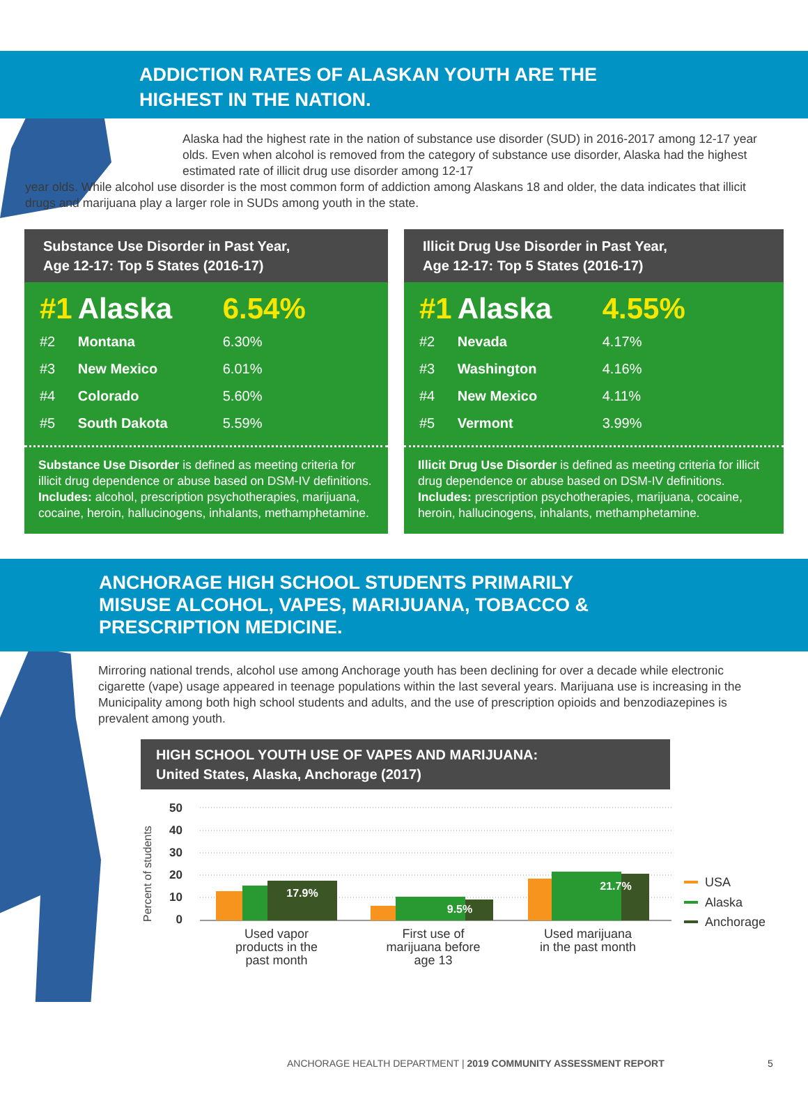ADDICTION RATES OF ALASKAN YOUTH ARE THE
HIGHEST IN THE NATION.
Alaska had the highest rate in the nation of substance use disorder (SUD) in 2016-2017 among 12-17 year olds. Even when alcohol is removed from the category of substance use disorder, Alaska had the highest estimated rate of illicit drug use disorder among 12-17
year olds. While alcohol use disorder is the most common form of addiction among Alaskans 18 and older, the data indicates that illicit drugs and marijuana play a larger role in SUDs among youth in the state.
Substance Use Disorder in Past Year,
Age 12-17: Top 5 States (2016-17)
| #1 | Alaska | 6.54% |
| #2 | Montana | 6.30% |
| #3 | New Mexico | 6.01% |
| #4 | Colorado | 5.60% |
| #5 | South Dakota | 5.59% |
Substance Use Disorder is defined as meeting criteria for illicit drug dependence or abuse based on DSM-IV definitions. Includes: alcohol, prescription psychotherapies, marijuana, cocaine, heroin, hallucinogens, inhalants, methamphetamine.
Illicit Drug Use Disorder in Past Year,
Age 12-17: Top 5 States (2016-17)
| #1 | Alaska | 4.55% |
| #2 | Nevada | 4.17% |
| #3 | Washington | 4.16% |
| #4 | New Mexico | 4.11% |
| #5 | Vermont | 3.99% |
Illicit Drug Use Disorder is defined as meeting criteria for illicit drug dependence or abuse based on DSM-IV definitions. Includes: prescription psychotherapies, marijuana, cocaine, heroin, hallucinogens, inhalants, methamphetamine.
ANCHORAGE HIGH SCHOOL STUDENTS PRIMARILY
MISUSE ALCOHOL, VAPES, MARIJUANA, TOBACCO &
PRESCRIPTION MEDICINE.
Mirroring national trends, alcohol use among Anchorage youth has been declining for over a decade while electronic cigarette (vape) usage appeared in teenage populations within the last several years. Marijuana use is increasing in the Municipality among both high school students and adults, and the use of prescription opioids and benzodiazepines is prevalent among youth.
HIGH SCHOOL YOUTH USE OF VAPES AND MARIJUANA:
United States, Alaska, Anchorage (2017)
Percent of students
50
40
30
20
10
0
17.9%
9.5%
21.7%
Used vapor
products in the
past month
First use of
marijuana before
age 13
Used marijuana
in the past month
USA
Alaska
Anchorage
ANCHORAGE HEALTH DEPARTMENT | 2019 COMMUNITY ASSESSMENT REPORT
5